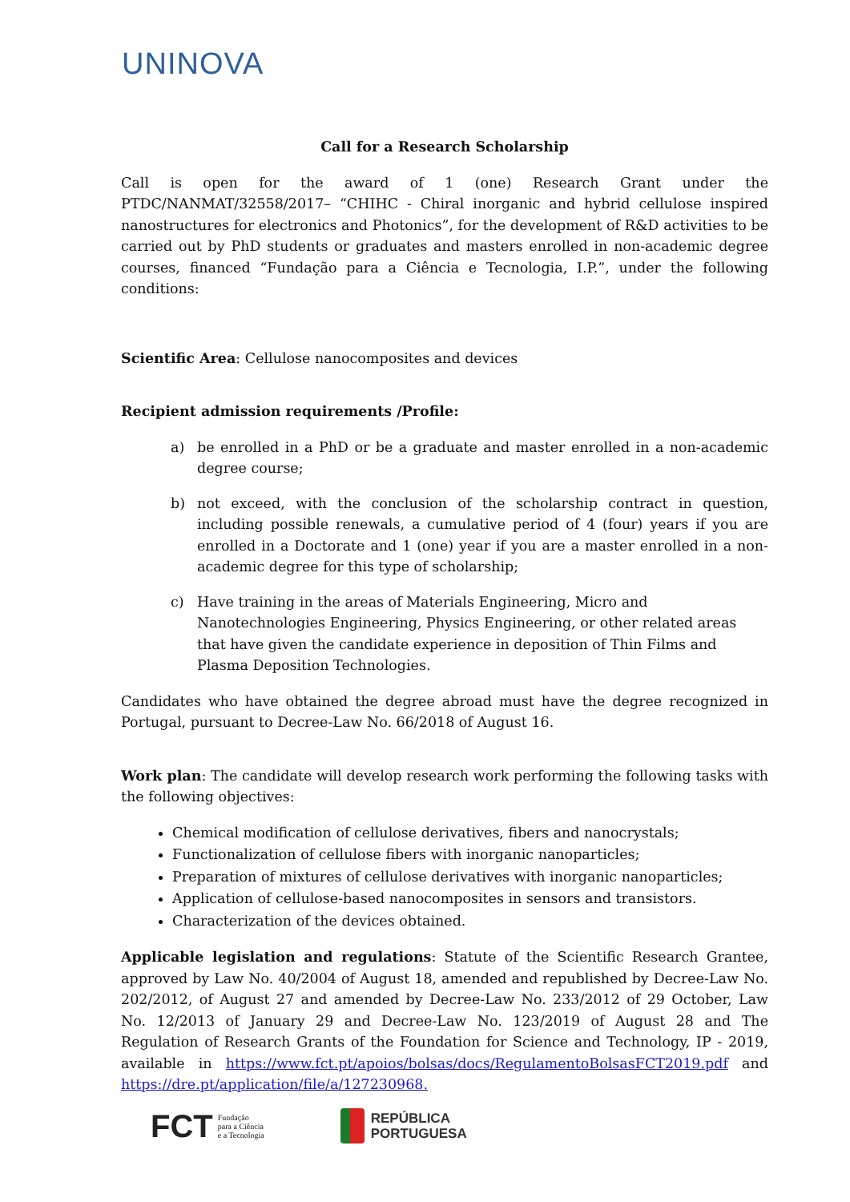UNINOVA
Call for a Research Scholarship
Call is open for the award of 1 (one) Research Grant under the PTDC/NANMAT/32558/2017– “CHIHC - Chiral inorganic and hybrid cellulose inspired nanostructures for electronics and Photonics”, for the development of R&D activities to be carried out by PhD students or graduates and masters enrolled in non-academic degree courses, financed “Fundação para a Ciência e Tecnologia, I.P.”, under the following conditions:
Scientific Area: Cellulose nanocomposites and devices
Recipient admission requirements /Profile:
a) be enrolled in a PhD or be a graduate and master enrolled in a non-academic degree course;
b) not exceed, with the conclusion of the scholarship contract in question, including possible renewals, a cumulative period of 4 (four) years if you are enrolled in a Doctorate and 1 (one) year if you are a master enrolled in a non-academic degree for this type of scholarship;
c) Have training in the areas of Materials Engineering, Micro and Nanotechnologies Engineering, Physics Engineering, or other related areas that have given the candidate experience in deposition of Thin Films and Plasma Deposition Technologies.
Candidates who have obtained the degree abroad must have the degree recognized in Portugal, pursuant to Decree-Law No. 66/2018 of August 16.
Work plan: The candidate will develop research work performing the following tasks with the following objectives:
Chemical modification of cellulose derivatives, fibers and nanocrystals;
Functionalization of cellulose fibers with inorganic nanoparticles;
Preparation of mixtures of cellulose derivatives with inorganic nanoparticles;
Application of cellulose-based nanocomposites in sensors and transistors.
Characterization of the devices obtained.
Applicable legislation and regulations: Statute of the Scientific Research Grantee, approved by Law No. 40/2004 of August 18, amended and republished by Decree-Law No. 202/2012, of August 27 and amended by Decree-Law No. 233/2012 of 29 October, Law No. 12/2013 of January 29 and Decree-Law No. 123/2019 of August 28 and The Regulation of Research Grants of the Foundation for Science and Technology, IP - 2019, available in https://www.fct.pt/apoios/bolsas/docs/RegulamentoBolsasFCT2019.pdf and https://dre.pt/application/file/a/127230968.
FCT Fundação
para a Ciência
e a Tecnologia
REPÚBLICA
PORTUGUESA